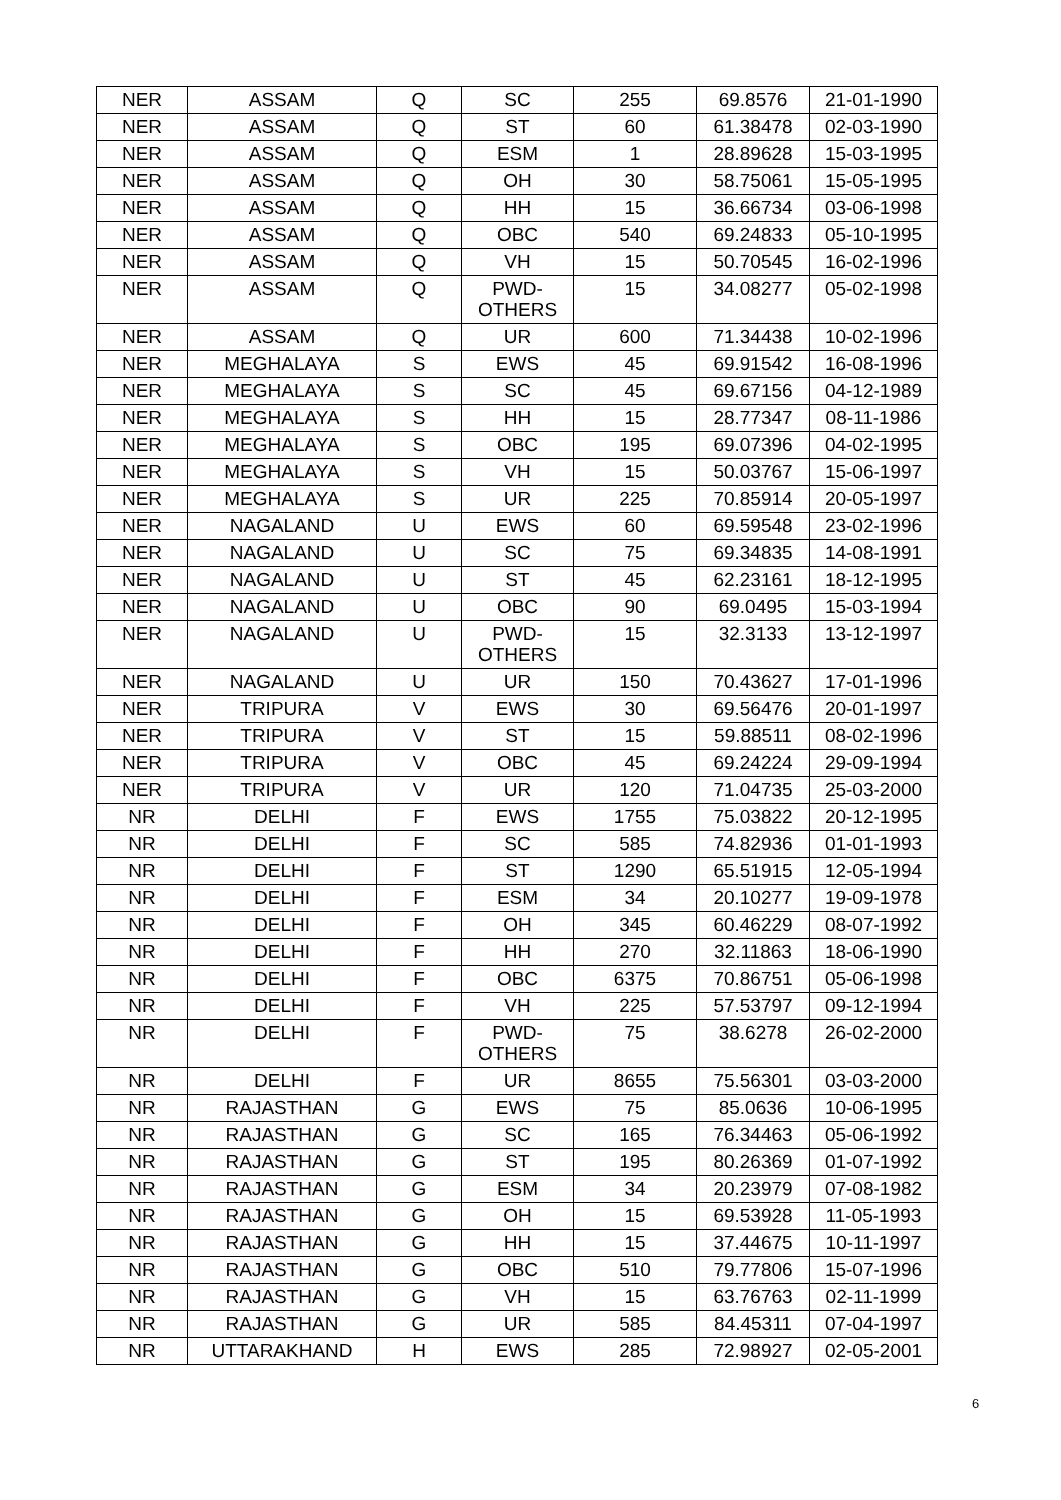| NER | ASSAM | Q | SC | 255 | 69.8576 | 21-01-1990 |
| NER | ASSAM | Q | ST | 60 | 61.38478 | 02-03-1990 |
| NER | ASSAM | Q | ESM | 1 | 28.89628 | 15-03-1995 |
| NER | ASSAM | Q | OH | 30 | 58.75061 | 15-05-1995 |
| NER | ASSAM | Q | HH | 15 | 36.66734 | 03-06-1998 |
| NER | ASSAM | Q | OBC | 540 | 69.24833 | 05-10-1995 |
| NER | ASSAM | Q | VH | 15 | 50.70545 | 16-02-1996 |
| NER | ASSAM | Q | PWD- OTHERS | 15 | 34.08277 | 05-02-1998 |
| NER | ASSAM | Q | UR | 600 | 71.34438 | 10-02-1996 |
| NER | MEGHALAYA | S | EWS | 45 | 69.91542 | 16-08-1996 |
| NER | MEGHALAYA | S | SC | 45 | 69.67156 | 04-12-1989 |
| NER | MEGHALAYA | S | HH | 15 | 28.77347 | 08-11-1986 |
| NER | MEGHALAYA | S | OBC | 195 | 69.07396 | 04-02-1995 |
| NER | MEGHALAYA | S | VH | 15 | 50.03767 | 15-06-1997 |
| NER | MEGHALAYA | S | UR | 225 | 70.85914 | 20-05-1997 |
| NER | NAGALAND | U | EWS | 60 | 69.59548 | 23-02-1996 |
| NER | NAGALAND | U | SC | 75 | 69.34835 | 14-08-1991 |
| NER | NAGALAND | U | ST | 45 | 62.23161 | 18-12-1995 |
| NER | NAGALAND | U | OBC | 90 | 69.0495 | 15-03-1994 |
| NER | NAGALAND | U | PWD- OTHERS | 15 | 32.3133 | 13-12-1997 |
| NER | NAGALAND | U | UR | 150 | 70.43627 | 17-01-1996 |
| NER | TRIPURA | V | EWS | 30 | 69.56476 | 20-01-1997 |
| NER | TRIPURA | V | ST | 15 | 59.88511 | 08-02-1996 |
| NER | TRIPURA | V | OBC | 45 | 69.24224 | 29-09-1994 |
| NER | TRIPURA | V | UR | 120 | 71.04735 | 25-03-2000 |
| NR | DELHI | F | EWS | 1755 | 75.03822 | 20-12-1995 |
| NR | DELHI | F | SC | 585 | 74.82936 | 01-01-1993 |
| NR | DELHI | F | ST | 1290 | 65.51915 | 12-05-1994 |
| NR | DELHI | F | ESM | 34 | 20.10277 | 19-09-1978 |
| NR | DELHI | F | OH | 345 | 60.46229 | 08-07-1992 |
| NR | DELHI | F | HH | 270 | 32.11863 | 18-06-1990 |
| NR | DELHI | F | OBC | 6375 | 70.86751 | 05-06-1998 |
| NR | DELHI | F | VH | 225 | 57.53797 | 09-12-1994 |
| NR | DELHI | F | PWD- OTHERS | 75 | 38.6278 | 26-02-2000 |
| NR | DELHI | F | UR | 8655 | 75.56301 | 03-03-2000 |
| NR | RAJASTHAN | G | EWS | 75 | 85.0636 | 10-06-1995 |
| NR | RAJASTHAN | G | SC | 165 | 76.34463 | 05-06-1992 |
| NR | RAJASTHAN | G | ST | 195 | 80.26369 | 01-07-1992 |
| NR | RAJASTHAN | G | ESM | 34 | 20.23979 | 07-08-1982 |
| NR | RAJASTHAN | G | OH | 15 | 69.53928 | 11-05-1993 |
| NR | RAJASTHAN | G | HH | 15 | 37.44675 | 10-11-1997 |
| NR | RAJASTHAN | G | OBC | 510 | 79.77806 | 15-07-1996 |
| NR | RAJASTHAN | G | VH | 15 | 63.76763 | 02-11-1999 |
| NR | RAJASTHAN | G | UR | 585 | 84.45311 | 07-04-1997 |
| NR | UTTARAKHAND | H | EWS | 285 | 72.98927 | 02-05-2001 |
6